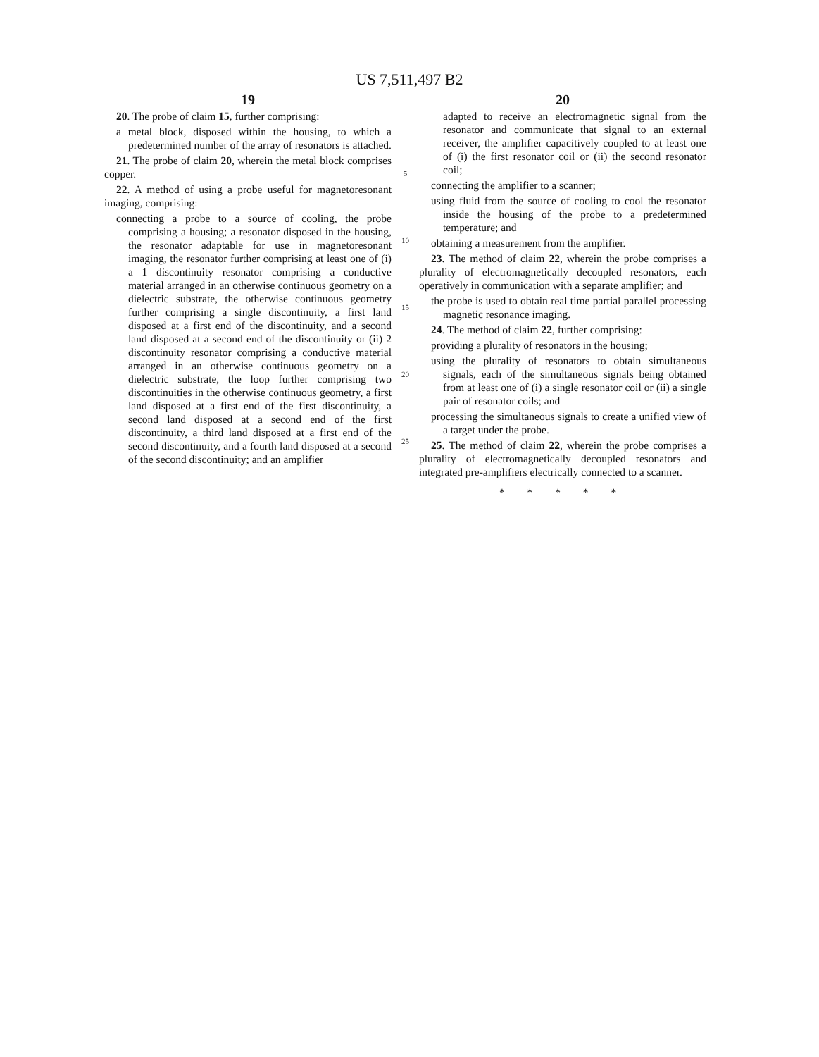US 7,511,497 B2
19
20. The probe of claim 15, further comprising:
a metal block, disposed within the housing, to which a predetermined number of the array of resonators is attached.
21. The probe of claim 20, wherein the metal block comprises copper.
22. A method of using a probe useful for magnetoresonant imaging, comprising:
connecting a probe to a source of cooling, the probe comprising a housing; a resonator disposed in the housing, the resonator adaptable for use in magnetoresonant imaging, the resonator further comprising at least one of (i) a 1 discontinuity resonator comprising a conductive material arranged in an otherwise continuous geometry on a dielectric substrate, the otherwise continuous geometry further comprising a single discontinuity, a first land disposed at a first end of the discontinuity, and a second land disposed at a second end of the discontinuity or (ii) 2 discontinuity resonator comprising a conductive material arranged in an otherwise continuous geometry on a dielectric substrate, the loop further comprising two discontinuities in the otherwise continuous geometry, a first land disposed at a first end of the first discontinuity, a second land disposed at a second end of the first discontinuity, a third land disposed at a first end of the second discontinuity, and a fourth land disposed at a second of the second discontinuity; and an amplifier
5
10
15
20
25
20
adapted to receive an electromagnetic signal from the resonator and communicate that signal to an external receiver, the amplifier capacitively coupled to at least one of (i) the first resonator coil or (ii) the second resonator coil;
connecting the amplifier to a scanner;
using fluid from the source of cooling to cool the resonator inside the housing of the probe to a predetermined temperature; and
obtaining a measurement from the amplifier.
23. The method of claim 22, wherein the probe comprises a plurality of electromagnetically decoupled resonators, each operatively in communication with a separate amplifier; and
the probe is used to obtain real time partial parallel processing magnetic resonance imaging.
24. The method of claim 22, further comprising:
providing a plurality of resonators in the housing;
using the plurality of resonators to obtain simultaneous signals, each of the simultaneous signals being obtained from at least one of (i) a single resonator coil or (ii) a single pair of resonator coils; and
processing the simultaneous signals to create a unified view of a target under the probe.
25. The method of claim 22, wherein the probe comprises a plurality of electromagnetically decoupled resonators and integrated pre-amplifiers electrically connected to a scanner.
* * * * *